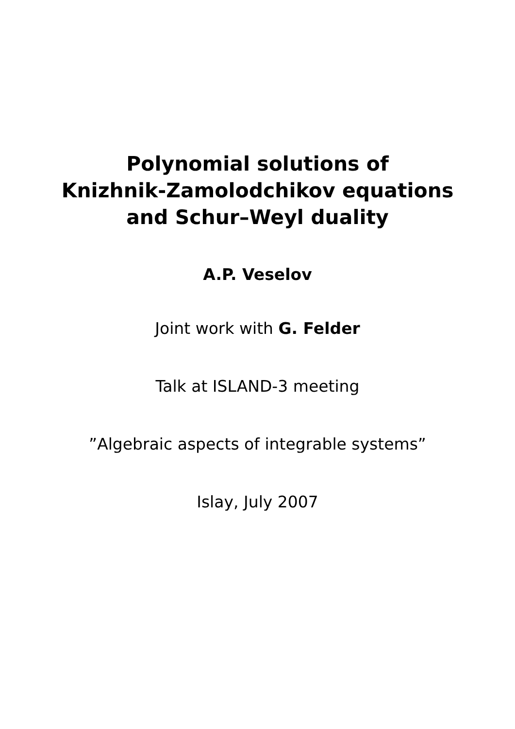Polynomial solutions of
Knizhnik-Zamolodchikov equations
and Schur–Weyl duality
A.P. Veselov
Joint work with G. Felder
Talk at ISLAND-3 meeting
”Algebraic aspects of integrable systems”
Islay, July 2007